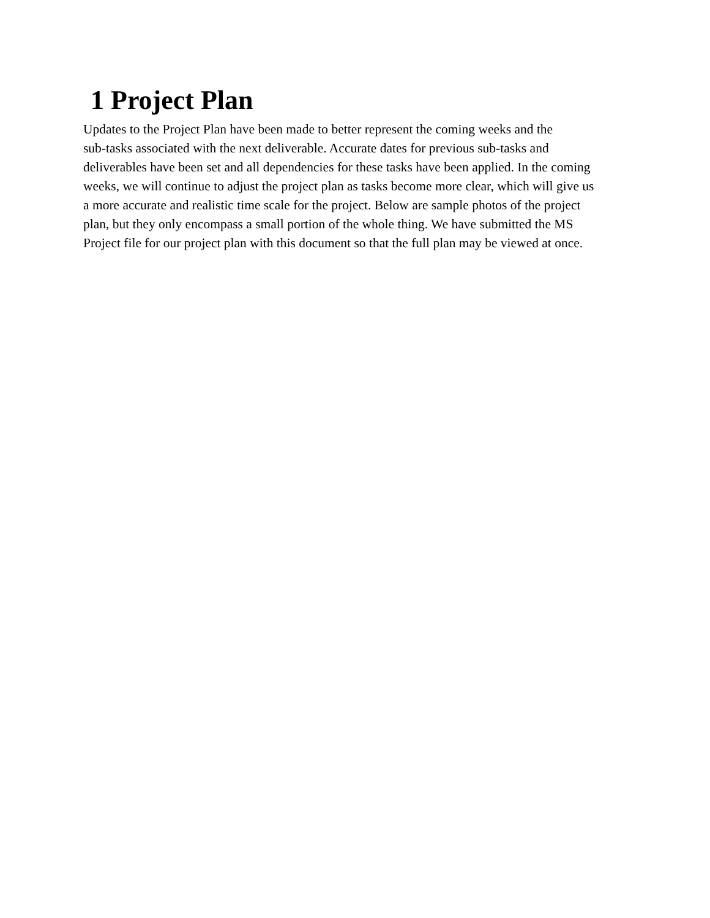1 Project Plan
Updates to the Project Plan have been made to better represent the coming weeks and the
sub-tasks associated with the next deliverable. Accurate dates for previous sub-tasks and
deliverables have been set and all dependencies for these tasks have been applied. In the coming
weeks, we will continue to adjust the project plan as tasks become more clear, which will give us
a more accurate and realistic time scale for the project. Below are sample photos of the project
plan, but they only encompass a small portion of the whole thing. We have submitted the MS
Project file for our project plan with this document so that the full plan may be viewed at once.